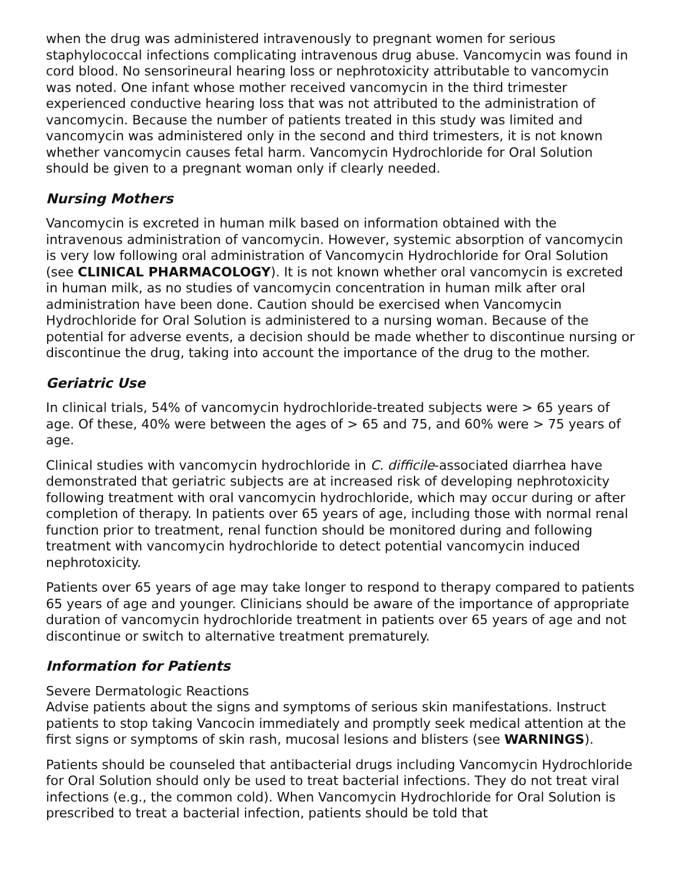when the drug was administered intravenously to pregnant women for serious staphylococcal infections complicating intravenous drug abuse. Vancomycin was found in cord blood. No sensorineural hearing loss or nephrotoxicity attributable to vancomycin was noted. One infant whose mother received vancomycin in the third trimester experienced conductive hearing loss that was not attributed to the administration of vancomycin. Because the number of patients treated in this study was limited and vancomycin was administered only in the second and third trimesters, it is not known whether vancomycin causes fetal harm. Vancomycin Hydrochloride for Oral Solution should be given to a pregnant woman only if clearly needed.
Nursing Mothers
Vancomycin is excreted in human milk based on information obtained with the intravenous administration of vancomycin. However, systemic absorption of vancomycin is very low following oral administration of Vancomycin Hydrochloride for Oral Solution (see CLINICAL PHARMACOLOGY). It is not known whether oral vancomycin is excreted in human milk, as no studies of vancomycin concentration in human milk after oral administration have been done. Caution should be exercised when Vancomycin Hydrochloride for Oral Solution is administered to a nursing woman. Because of the potential for adverse events, a decision should be made whether to discontinue nursing or discontinue the drug, taking into account the importance of the drug to the mother.
Geriatric Use
In clinical trials, 54% of vancomycin hydrochloride-treated subjects were > 65 years of age. Of these, 40% were between the ages of > 65 and 75, and 60% were > 75 years of age.
Clinical studies with vancomycin hydrochloride in C. difficile-associated diarrhea have demonstrated that geriatric subjects are at increased risk of developing nephrotoxicity following treatment with oral vancomycin hydrochloride, which may occur during or after completion of therapy. In patients over 65 years of age, including those with normal renal function prior to treatment, renal function should be monitored during and following treatment with vancomycin hydrochloride to detect potential vancomycin induced nephrotoxicity.
Patients over 65 years of age may take longer to respond to therapy compared to patients 65 years of age and younger. Clinicians should be aware of the importance of appropriate duration of vancomycin hydrochloride treatment in patients over 65 years of age and not discontinue or switch to alternative treatment prematurely.
Information for Patients
Severe Dermatologic Reactions
Advise patients about the signs and symptoms of serious skin manifestations. Instruct patients to stop taking Vancocin immediately and promptly seek medical attention at the first signs or symptoms of skin rash, mucosal lesions and blisters (see WARNINGS).
Patients should be counseled that antibacterial drugs including Vancomycin Hydrochloride for Oral Solution should only be used to treat bacterial infections. They do not treat viral infections (e.g., the common cold). When Vancomycin Hydrochloride for Oral Solution is prescribed to treat a bacterial infection, patients should be told that